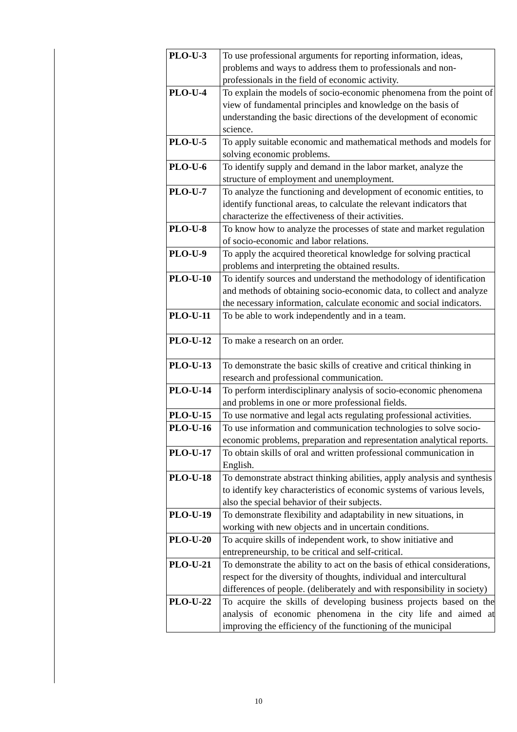| PLO-U-3 | To use professional arguments for reporting information, ideas, problems and ways to address them to professionals and non-professionals in the field of economic activity. |
| PLO-U-4 | To explain the models of socio-economic phenomena from the point of view of fundamental principles and knowledge on the basis of understanding the basic directions of the development of economic science. |
| PLO-U-5 | To apply suitable economic and mathematical methods and models for solving economic problems. |
| PLO-U-6 | To identify supply and demand in the labor market, analyze the structure of employment and unemployment. |
| PLO-U-7 | To analyze the functioning and development of economic entities, to identify functional areas, to calculate the relevant indicators that characterize the effectiveness of their activities. |
| PLO-U-8 | To know how to analyze the processes of state and market regulation of socio-economic and labor relations. |
| PLO-U-9 | To apply the acquired theoretical knowledge for solving practical problems and interpreting the obtained results. |
| PLO-U-10 | To identify sources and understand the methodology of identification and methods of obtaining socio-economic data, to collect and analyze the necessary information, calculate economic and social indicators. |
| PLO-U-11 | To be able to work independently and in a team. |
| PLO-U-12 | To make a research on an order. |
| PLO-U-13 | To demonstrate the basic skills of creative and critical thinking in research and professional communication. |
| PLO-U-14 | To perform interdisciplinary analysis of socio-economic phenomena and problems in one or more professional fields. |
| PLO-U-15 | To use normative and legal acts regulating professional activities. |
| PLO-U-16 | To use information and communication technologies to solve socio-economic problems, preparation and representation analytical reports. |
| PLO-U-17 | To obtain skills of oral and written professional communication in English. |
| PLO-U-18 | To demonstrate abstract thinking abilities, apply analysis and synthesis to identify key characteristics of economic systems of various levels, also the special behavior of their subjects. |
| PLO-U-19 | To demonstrate flexibility and adaptability in new situations, in working with new objects and in uncertain conditions. |
| PLO-U-20 | To acquire skills of independent work, to show initiative and entrepreneurship, to be critical and self-critical. |
| PLO-U-21 | To demonstrate the ability to act on the basis of ethical considerations, respect for the diversity of thoughts, individual and intercultural differences of people. (deliberately and with responsibility in society) |
| PLO-U-22 | To acquire the skills of developing business projects based on the analysis of economic phenomena in the city life and aimed at improving the efficiency of the functioning of the municipal |
10